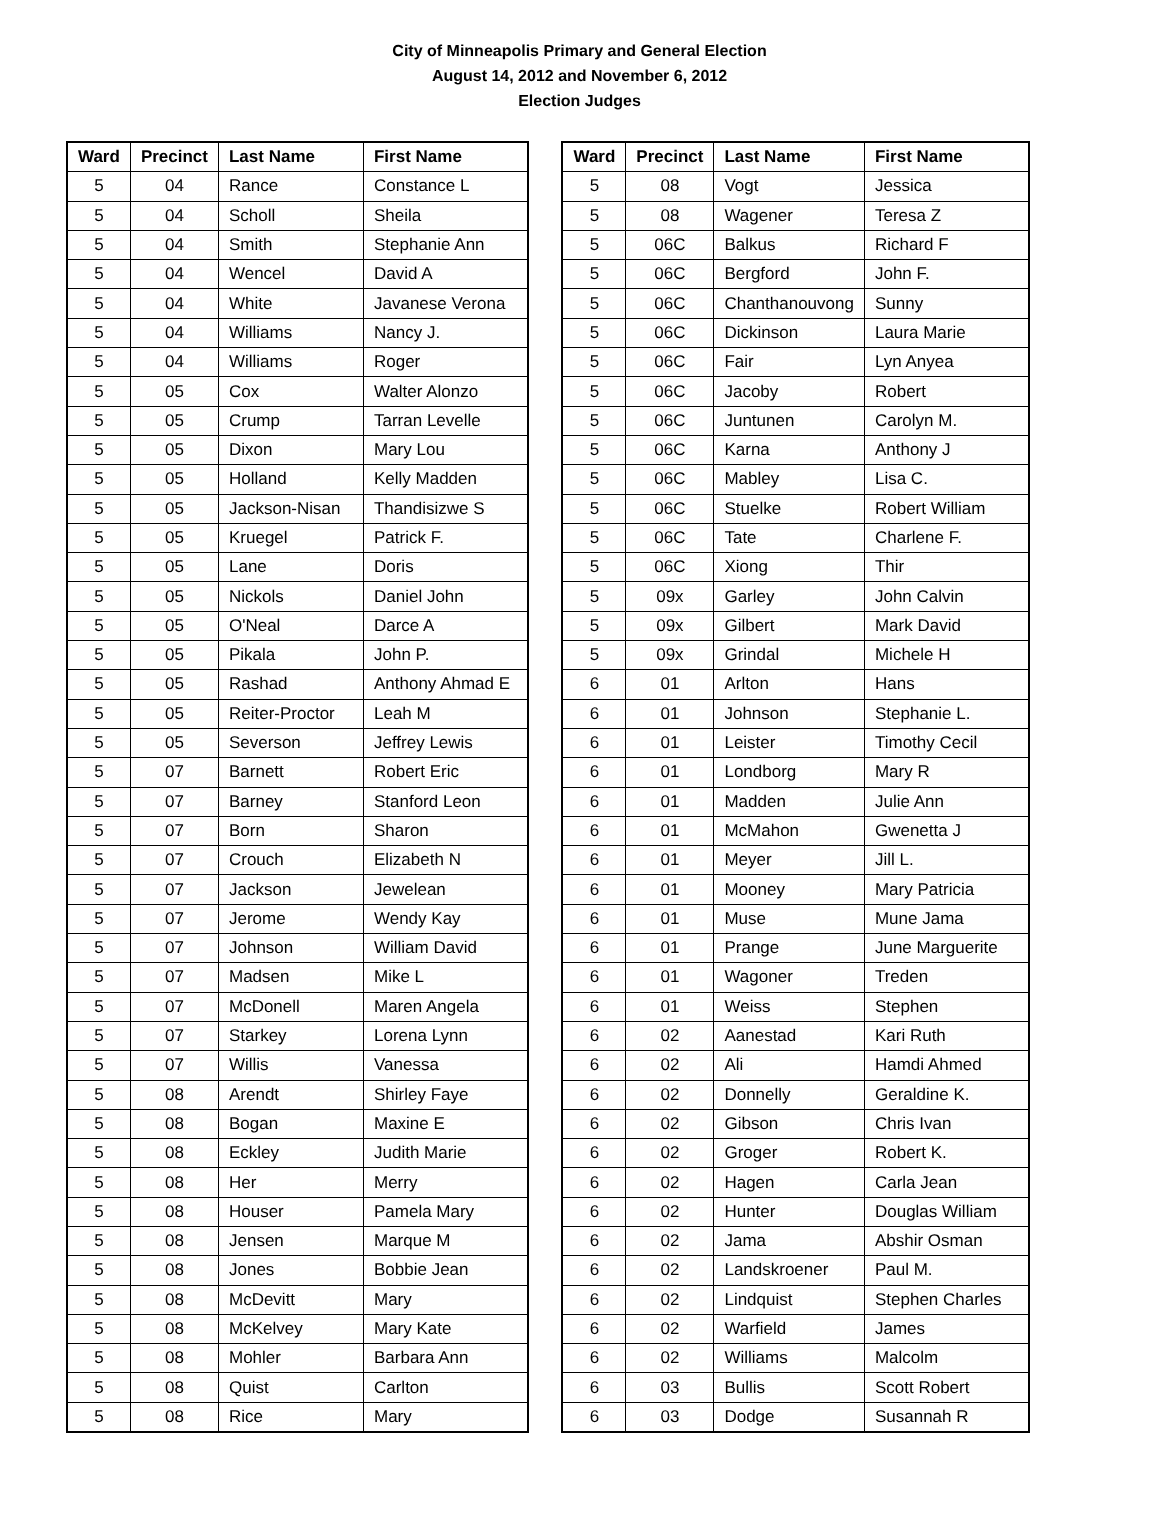City of Minneapolis Primary and General Election
August 14, 2012 and November 6, 2012
Election Judges
| Ward | Precinct | Last Name | First Name |
| --- | --- | --- | --- |
| 5 | 04 | Rance | Constance L |
| 5 | 04 | Scholl | Sheila |
| 5 | 04 | Smith | Stephanie Ann |
| 5 | 04 | Wencel | David A |
| 5 | 04 | White | Javanese Verona |
| 5 | 04 | Williams | Nancy J. |
| 5 | 04 | Williams | Roger |
| 5 | 05 | Cox | Walter Alonzo |
| 5 | 05 | Crump | Tarran Levelle |
| 5 | 05 | Dixon | Mary Lou |
| 5 | 05 | Holland | Kelly Madden |
| 5 | 05 | Jackson-Nisan | Thandisizwe S |
| 5 | 05 | Kruegel | Patrick F. |
| 5 | 05 | Lane | Doris |
| 5 | 05 | Nickols | Daniel John |
| 5 | 05 | O'Neal | Darce A |
| 5 | 05 | Pikala | John P. |
| 5 | 05 | Rashad | Anthony Ahmad E |
| 5 | 05 | Reiter-Proctor | Leah M |
| 5 | 05 | Severson | Jeffrey Lewis |
| 5 | 07 | Barnett | Robert Eric |
| 5 | 07 | Barney | Stanford Leon |
| 5 | 07 | Born | Sharon |
| 5 | 07 | Crouch | Elizabeth N |
| 5 | 07 | Jackson | Jewelean |
| 5 | 07 | Jerome | Wendy Kay |
| 5 | 07 | Johnson | William David |
| 5 | 07 | Madsen | Mike L |
| 5 | 07 | McDonell | Maren Angela |
| 5 | 07 | Starkey | Lorena Lynn |
| 5 | 07 | Willis | Vanessa |
| 5 | 08 | Arendt | Shirley Faye |
| 5 | 08 | Bogan | Maxine E |
| 5 | 08 | Eckley | Judith Marie |
| 5 | 08 | Her | Merry |
| 5 | 08 | Houser | Pamela Mary |
| 5 | 08 | Jensen | Marque M |
| 5 | 08 | Jones | Bobbie Jean |
| 5 | 08 | McDevitt | Mary |
| 5 | 08 | McKelvey | Mary Kate |
| 5 | 08 | Mohler | Barbara Ann |
| 5 | 08 | Quist | Carlton |
| 5 | 08 | Rice | Mary |
| Ward | Precinct | Last Name | First Name |
| --- | --- | --- | --- |
| 5 | 08 | Vogt | Jessica |
| 5 | 08 | Wagener | Teresa Z |
| 5 | 06C | Balkus | Richard F |
| 5 | 06C | Bergford | John F. |
| 5 | 06C | Chanthanouvong | Sunny |
| 5 | 06C | Dickinson | Laura Marie |
| 5 | 06C | Fair | Lyn Anyea |
| 5 | 06C | Jacoby | Robert |
| 5 | 06C | Juntunen | Carolyn M. |
| 5 | 06C | Karna | Anthony J |
| 5 | 06C | Mabley | Lisa C. |
| 5 | 06C | Stuelke | Robert William |
| 5 | 06C | Tate | Charlene F. |
| 5 | 06C | Xiong | Thir |
| 5 | 09x | Garley | John Calvin |
| 5 | 09x | Gilbert | Mark David |
| 5 | 09x | Grindal | Michele H |
| 6 | 01 | Arlton | Hans |
| 6 | 01 | Johnson | Stephanie L. |
| 6 | 01 | Leister | Timothy Cecil |
| 6 | 01 | Londborg | Mary R |
| 6 | 01 | Madden | Julie Ann |
| 6 | 01 | McMahon | Gwenetta J |
| 6 | 01 | Meyer | Jill L. |
| 6 | 01 | Mooney | Mary Patricia |
| 6 | 01 | Muse | Mune Jama |
| 6 | 01 | Prange | June Marguerite |
| 6 | 01 | Wagoner | Treden |
| 6 | 01 | Weiss | Stephen |
| 6 | 02 | Aanestad | Kari Ruth |
| 6 | 02 | Ali | Hamdi Ahmed |
| 6 | 02 | Donnelly | Geraldine K. |
| 6 | 02 | Gibson | Chris Ivan |
| 6 | 02 | Groger | Robert K. |
| 6 | 02 | Hagen | Carla Jean |
| 6 | 02 | Hunter | Douglas William |
| 6 | 02 | Jama | Abshir Osman |
| 6 | 02 | Landskroener | Paul M. |
| 6 | 02 | Lindquist | Stephen Charles |
| 6 | 02 | Warfield | James |
| 6 | 02 | Williams | Malcolm |
| 6 | 03 | Bullis | Scott Robert |
| 6 | 03 | Dodge | Susannah R |